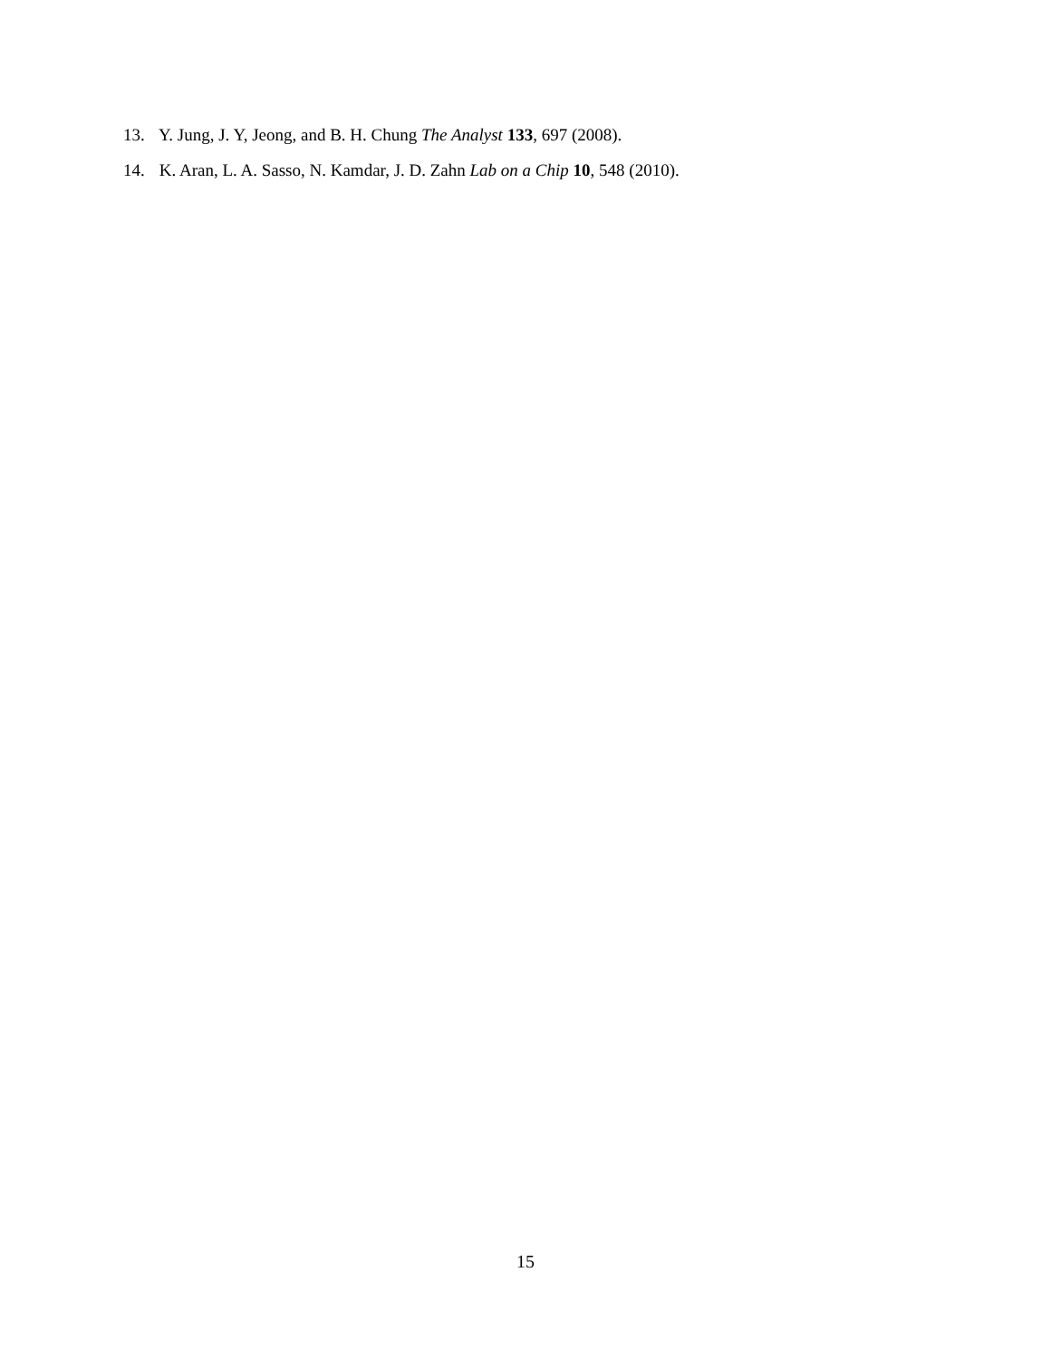13. Y. Jung, J. Y, Jeong, and B. H. Chung The Analyst 133, 697 (2008).
14. K. Aran, L. A. Sasso, N. Kamdar, J. D. Zahn Lab on a Chip 10, 548 (2010).
15